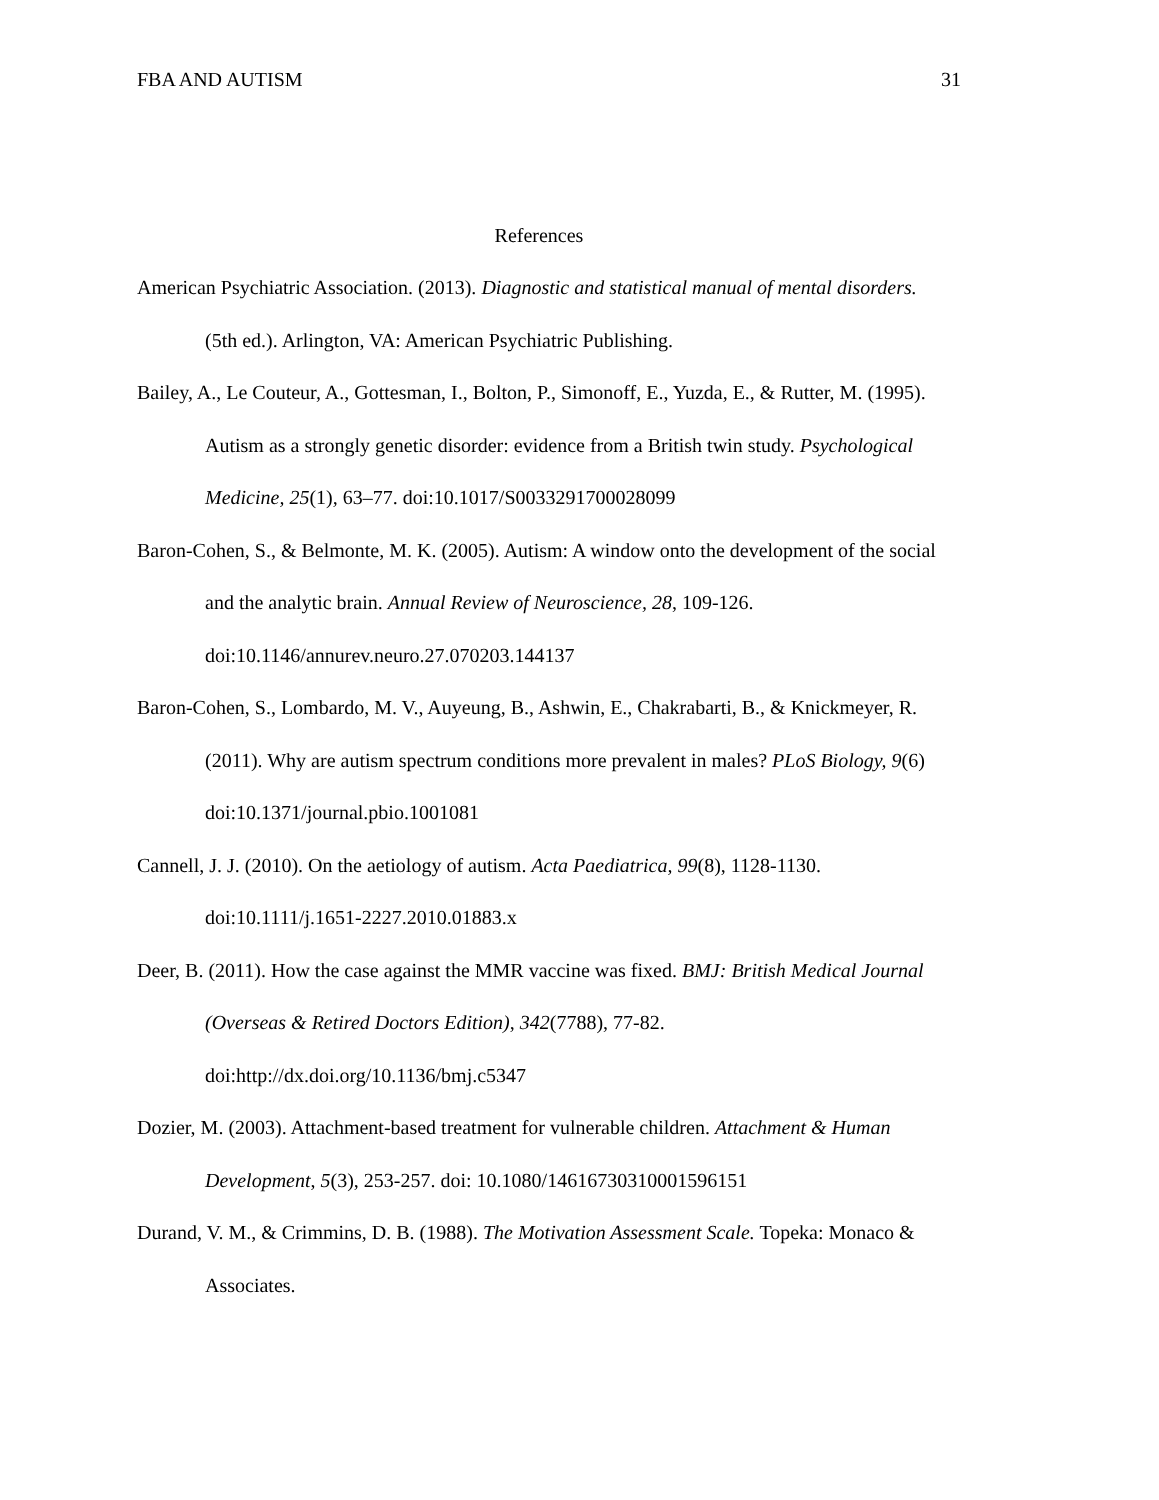FBA AND AUTISM 31
References
American Psychiatric Association. (2013). Diagnostic and statistical manual of mental disorders. (5th ed.). Arlington, VA: American Psychiatric Publishing.
Bailey, A., Le Couteur, A., Gottesman, I., Bolton, P., Simonoff, E., Yuzda, E., & Rutter, M. (1995). Autism as a strongly genetic disorder: evidence from a British twin study. Psychological Medicine, 25(1), 63–77. doi:10.1017/S0033291700028099
Baron-Cohen, S., & Belmonte, M. K. (2005). Autism: A window onto the development of the social and the analytic brain. Annual Review of Neuroscience, 28, 109-126. doi:10.1146/annurev.neuro.27.070203.144137
Baron-Cohen, S., Lombardo, M. V., Auyeung, B., Ashwin, E., Chakrabarti, B., & Knickmeyer, R. (2011). Why are autism spectrum conditions more prevalent in males? PLoS Biology, 9(6) doi:10.1371/journal.pbio.1001081
Cannell, J. J. (2010). On the aetiology of autism. Acta Paediatrica, 99(8), 1128-1130. doi:10.1111/j.1651-2227.2010.01883.x
Deer, B. (2011). How the case against the MMR vaccine was fixed. BMJ: British Medical Journal (Overseas & Retired Doctors Edition), 342(7788), 77-82. doi:http://dx.doi.org/10.1136/bmj.c5347
Dozier, M. (2003). Attachment-based treatment for vulnerable children. Attachment & Human Development, 5(3), 253-257. doi: 10.1080/14616730310001596151
Durand, V. M., & Crimmins, D. B. (1988). The Motivation Assessment Scale. Topeka: Monaco & Associates.